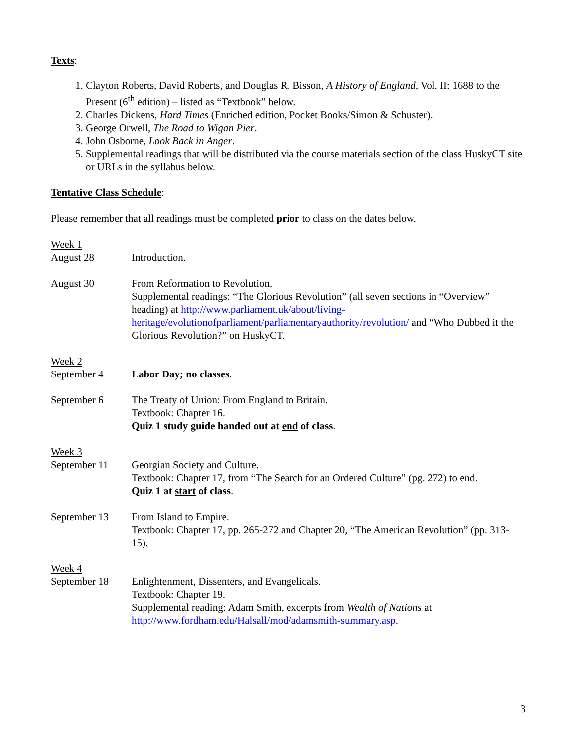Texts:
1. Clayton Roberts, David Roberts, and Douglas R. Bisson, A History of England, Vol. II: 1688 to the Present (6<sup>th</sup> edition) – listed as “Textbook” below.
2. Charles Dickens, Hard Times (Enriched edition, Pocket Books/Simon & Schuster).
3. George Orwell, The Road to Wigan Pier.
4. John Osborne, Look Back in Anger.
5. Supplemental readings that will be distributed via the course materials section of the class HuskyCT site or URLs in the syllabus below.
Tentative Class Schedule:
Please remember that all readings must be completed prior to class on the dates below.
Week 1
August 28 Introduction.
August 30 From Reformation to Revolution.
Supplemental readings: “The Glorious Revolution” (all seven sections in “Overview” heading) at http://www.parliament.uk/about/living-heritage/evolutionofparliament/parliamentaryauthority/revolution/ and “Who Dubbed it the Glorious Revolution?” on HuskyCT.
Week 2
September 4 Labor Day; no classes.
September 6 The Treaty of Union: From England to Britain.
Textbook: Chapter 16.
Quiz 1 study guide handed out at end of class.
Week 3
September 11 Georgian Society and Culture.
Textbook: Chapter 17, from “The Search for an Ordered Culture” (pg. 272) to end.
Quiz 1 at start of class.
September 13 From Island to Empire.
Textbook: Chapter 17, pp. 265-272 and Chapter 20, “The American Revolution” (pp. 313-15).
Week 4
September 18 Enlightenment, Dissenters, and Evangelicals.
Textbook: Chapter 19.
Supplemental reading: Adam Smith, excerpts from Wealth of Nations at http://www.fordham.edu/Halsall/mod/adamsmith-summary.asp.
3